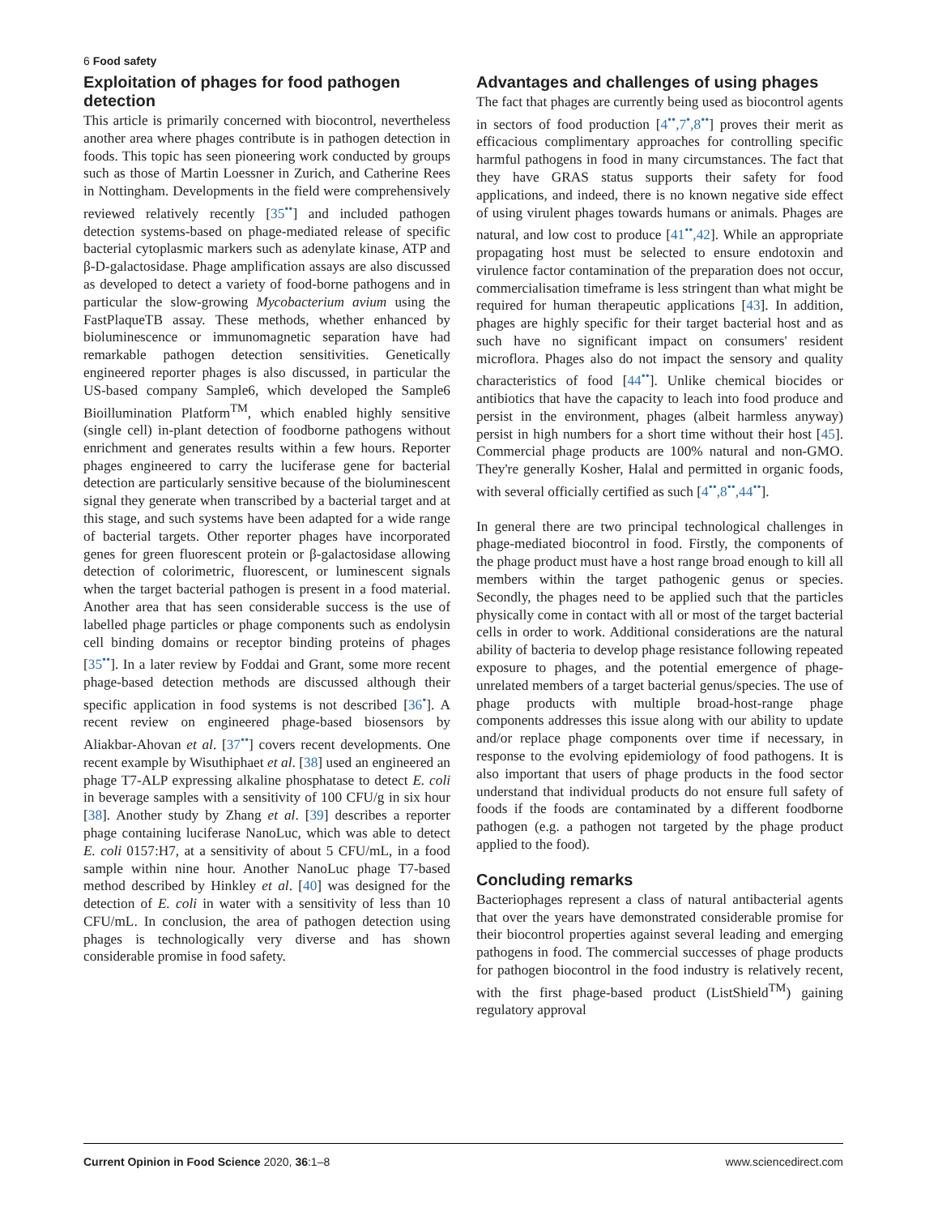6 Food safety
Exploitation of phages for food pathogen detection
This article is primarily concerned with biocontrol, nevertheless another area where phages contribute is in pathogen detection in foods. This topic has seen pioneering work conducted by groups such as those of Martin Loessner in Zurich, and Catherine Rees in Nottingham. Developments in the field were comprehensively reviewed relatively recently [35<sup>••</sup>] and included pathogen detection systems-based on phage-mediated release of specific bacterial cytoplasmic markers such as adenylate kinase, ATP and β-D-galactosidase. Phage amplification assays are also discussed as developed to detect a variety of food-borne pathogens and in particular the slow-growing Mycobacterium avium using the FastPlaqueTB assay. These methods, whether enhanced by bioluminescence or immunomagnetic separation have had remarkable pathogen detection sensitivities. Genetically engineered reporter phages is also discussed, in particular the US-based company Sample6, which developed the Sample6 Bioillumination Platform<sup>TM</sup>, which enabled highly sensitive (single cell) in-plant detection of foodborne pathogens without enrichment and generates results within a few hours. Reporter phages engineered to carry the luciferase gene for bacterial detection are particularly sensitive because of the bioluminescent signal they generate when transcribed by a bacterial target and at this stage, and such systems have been adapted for a wide range of bacterial targets. Other reporter phages have incorporated genes for green fluorescent protein or β-galactosidase allowing detection of colorimetric, fluorescent, or luminescent signals when the target bacterial pathogen is present in a food material. Another area that has seen considerable success is the use of labelled phage particles or phage components such as endolysin cell binding domains or receptor binding proteins of phages [35<sup>••</sup>]. In a later review by Foddai and Grant, some more recent phage-based detection methods are discussed although their specific application in food systems is not described [36<sup>•</sup>]. A recent review on engineered phage-based biosensors by Aliakbar-Ahovan et al. [37<sup>••</sup>] covers recent developments. One recent example by Wisuthiphaet et al. [38] used an engineered an phage T7-ALP expressing alkaline phosphatase to detect E. coli in beverage samples with a sensitivity of 100 CFU/g in six hour [38]. Another study by Zhang et al. [39] describes a reporter phage containing luciferase NanoLuc, which was able to detect E. coli 0157:H7, at a sensitivity of about 5 CFU/mL, in a food sample within nine hour. Another NanoLuc phage T7-based method described by Hinkley et al. [40] was designed for the detection of E. coli in water with a sensitivity of less than 10 CFU/mL. In conclusion, the area of pathogen detection using phages is technologically very diverse and has shown considerable promise in food safety.
Advantages and challenges of using phages
The fact that phages are currently being used as biocontrol agents in sectors of food production [4<sup>••</sup>,7<sup>•</sup>,8<sup>••</sup>] proves their merit as efficacious complimentary approaches for controlling specific harmful pathogens in food in many circumstances. The fact that they have GRAS status supports their safety for food applications, and indeed, there is no known negative side effect of using virulent phages towards humans or animals. Phages are natural, and low cost to produce [41<sup>••</sup>,42]. While an appropriate propagating host must be selected to ensure endotoxin and virulence factor contamination of the preparation does not occur, commercialisation timeframe is less stringent than what might be required for human therapeutic applications [43]. In addition, phages are highly specific for their target bacterial host and as such have no significant impact on consumers' resident microflora. Phages also do not impact the sensory and quality characteristics of food [44<sup>••</sup>]. Unlike chemical biocides or antibiotics that have the capacity to leach into food produce and persist in the environment, phages (albeit harmless anyway) persist in high numbers for a short time without their host [45]. Commercial phage products are 100% natural and non-GMO. They're generally Kosher, Halal and permitted in organic foods, with several officially certified as such [4<sup>••</sup>,8<sup>••</sup>,44<sup>••</sup>].
In general there are two principal technological challenges in phage-mediated biocontrol in food. Firstly, the components of the phage product must have a host range broad enough to kill all members within the target pathogenic genus or species. Secondly, the phages need to be applied such that the particles physically come in contact with all or most of the target bacterial cells in order to work. Additional considerations are the natural ability of bacteria to develop phage resistance following repeated exposure to phages, and the potential emergence of phage-unrelated members of a target bacterial genus/species. The use of phage products with multiple broad-host-range phage components addresses this issue along with our ability to update and/or replace phage components over time if necessary, in response to the evolving epidemiology of food pathogens. It is also important that users of phage products in the food sector understand that individual products do not ensure full safety of foods if the foods are contaminated by a different foodborne pathogen (e.g. a pathogen not targeted by the phage product applied to the food).
Concluding remarks
Bacteriophages represent a class of natural antibacterial agents that over the years have demonstrated considerable promise for their biocontrol properties against several leading and emerging pathogens in food. The commercial successes of phage products for pathogen biocontrol in the food industry is relatively recent, with the first phage-based product (ListShield<sup>TM</sup>) gaining regulatory approval
Current Opinion in Food Science 2020, 36:1–8 www.sciencedirect.com